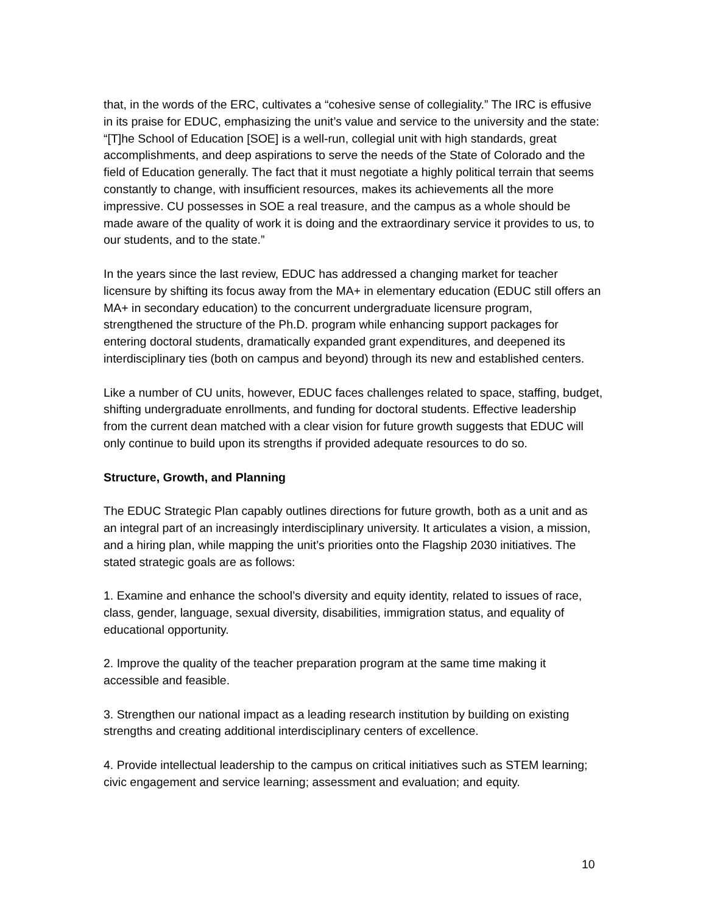that, in the words of the ERC, cultivates a “cohesive sense of collegiality.” The IRC is effusive in its praise for EDUC, emphasizing the unit’s value and service to the university and the state: “[T]he School of Education [SOE] is a well-run, collegial unit with high standards, great accomplishments, and deep aspirations to serve the needs of the State of Colorado and the field of Education generally. The fact that it must negotiate a highly political terrain that seems constantly to change, with insufficient resources, makes its achievements all the more impressive. CU possesses in SOE a real treasure, and the campus as a whole should be made aware of the quality of work it is doing and the extraordinary service it provides to us, to our students, and to the state.”
In the years since the last review, EDUC has addressed a changing market for teacher licensure by shifting its focus away from the MA+ in elementary education (EDUC still offers an MA+ in secondary education) to the concurrent undergraduate licensure program, strengthened the structure of the Ph.D. program while enhancing support packages for entering doctoral students, dramatically expanded grant expenditures, and deepened its interdisciplinary ties (both on campus and beyond) through its new and established centers.
Like a number of CU units, however, EDUC faces challenges related to space, staffing, budget, shifting undergraduate enrollments, and funding for doctoral students. Effective leadership from the current dean matched with a clear vision for future growth suggests that EDUC will only continue to build upon its strengths if provided adequate resources to do so.
Structure, Growth, and Planning
The EDUC Strategic Plan capably outlines directions for future growth, both as a unit and as an integral part of an increasingly interdisciplinary university. It articulates a vision, a mission, and a hiring plan, while mapping the unit’s priorities onto the Flagship 2030 initiatives. The stated strategic goals are as follows:
1. Examine and enhance the school’s diversity and equity identity, related to issues of race, class, gender, language, sexual diversity, disabilities, immigration status, and equality of educational opportunity.
2. Improve the quality of the teacher preparation program at the same time making it accessible and feasible.
3. Strengthen our national impact as a leading research institution by building on existing strengths and creating additional interdisciplinary centers of excellence.
4. Provide intellectual leadership to the campus on critical initiatives such as STEM learning; civic engagement and service learning; assessment and evaluation; and equity.
10